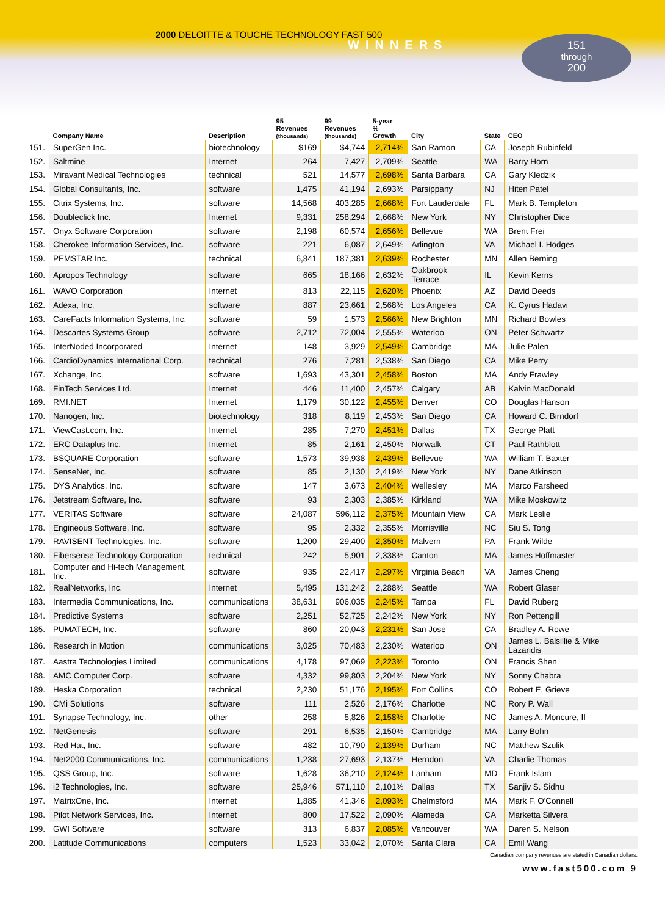2000 DELOITTE & TOUCHE TECHNOLOGY FAST 500
WINNERS
151
through
200
| | Company Name | Description | 95 Revenues (thousands) | 99 Revenues (thousands) | 5-year % Growth | City | State | CEO |
| --- | --- | --- | --- | --- | --- | --- | --- | --- |
| 151. | SuperGen Inc. | biotechnology | $169 | $4,744 | 2,714% | San Ramon | CA | Joseph Rubinfeld |
| 152. | Saltmine | Internet | 264 | 7,427 | 2,709% | Seattle | WA | Barry Horn |
| 153. | Miravant Medical Technologies | technical | 521 | 14,577 | 2,698% | Santa Barbara | CA | Gary Kledzik |
| 154. | Global Consultants, Inc. | software | 1,475 | 41,194 | 2,693% | Parsippany | NJ | Hiten Patel |
| 155. | Citrix Systems, Inc. | software | 14,568 | 403,285 | 2,668% | Fort Lauderdale | FL | Mark B. Templeton |
| 156. | Doubleclick Inc. | Internet | 9,331 | 258,294 | 2,668% | New York | NY | Christopher Dice |
| 157. | Onyx Software Corporation | software | 2,198 | 60,574 | 2,656% | Bellevue | WA | Brent Frei |
| 158. | Cherokee Information Services, Inc. | software | 221 | 6,087 | 2,649% | Arlington | VA | Michael I. Hodges |
| 159. | PEMSTAR Inc. | technical | 6,841 | 187,381 | 2,639% | Rochester | MN | Allen Berning |
| 160. | Apropos Technology | software | 665 | 18,166 | 2,632% | Oakbrook Terrace | IL | Kevin Kerns |
| 161. | WAVO Corporation | Internet | 813 | 22,115 | 2,620% | Phoenix | AZ | David Deeds |
| 162. | Adexa, Inc. | software | 887 | 23,661 | 2,568% | Los Angeles | CA | K. Cyrus Hadavi |
| 163. | CareFacts Information Systems, Inc. | software | 59 | 1,573 | 2,566% | New Brighton | MN | Richard Bowles |
| 164. | Descartes Systems Group | software | 2,712 | 72,004 | 2,555% | Waterloo | ON | Peter Schwartz |
| 165. | InterNoded Incorporated | Internet | 148 | 3,929 | 2,549% | Cambridge | MA | Julie Palen |
| 166. | CardioDynamics International Corp. | technical | 276 | 7,281 | 2,538% | San Diego | CA | Mike Perry |
| 167. | Xchange, Inc. | software | 1,693 | 43,301 | 2,458% | Boston | MA | Andy Frawley |
| 168. | FinTech Services Ltd. | Internet | 446 | 11,400 | 2,457% | Calgary | AB | Kalvin MacDonald |
| 169. | RMI.NET | Internet | 1,179 | 30,122 | 2,455% | Denver | CO | Douglas Hanson |
| 170. | Nanogen, Inc. | biotechnology | 318 | 8,119 | 2,453% | San Diego | CA | Howard C. Birndorf |
| 171. | ViewCast.com, Inc. | Internet | 285 | 7,270 | 2,451% | Dallas | TX | George Platt |
| 172. | ERC Dataplus Inc. | Internet | 85 | 2,161 | 2,450% | Norwalk | CT | Paul Rathblott |
| 173. | BSQUARE Corporation | software | 1,573 | 39,938 | 2,439% | Bellevue | WA | William T. Baxter |
| 174. | SenseNet, Inc. | software | 85 | 2,130 | 2,419% | New York | NY | Dane Atkinson |
| 175. | DYS Analytics, Inc. | software | 147 | 3,673 | 2,404% | Wellesley | MA | Marco Farsheed |
| 176. | Jetstream Software, Inc. | software | 93 | 2,303 | 2,385% | Kirkland | WA | Mike Moskowitz |
| 177. | VERITAS Software | software | 24,087 | 596,112 | 2,375% | Mountain View | CA | Mark Leslie |
| 178. | Engineous Software, Inc. | software | 95 | 2,332 | 2,355% | Morrisville | NC | Siu S. Tong |
| 179. | RAVISENT Technologies, Inc. | software | 1,200 | 29,400 | 2,350% | Malvern | PA | Frank Wilde |
| 180. | Fibersense Technology Corporation | technical | 242 | 5,901 | 2,338% | Canton | MA | James Hoffmaster |
| 181. | Computer and Hi-tech Management, Inc. | software | 935 | 22,417 | 2,297% | Virginia Beach | VA | James Cheng |
| 182. | RealNetworks, Inc. | Internet | 5,495 | 131,242 | 2,288% | Seattle | WA | Robert Glaser |
| 183. | Intermedia Communications, Inc. | communications | 38,631 | 906,035 | 2,245% | Tampa | FL | David Ruberg |
| 184. | Predictive Systems | software | 2,251 | 52,725 | 2,242% | New York | NY | Ron Pettengill |
| 185. | PUMATECH, Inc. | software | 860 | 20,043 | 2,231% | San Jose | CA | Bradley A. Rowe |
| 186. | Research in Motion | communications | 3,025 | 70,483 | 2,230% | Waterloo | ON | James L. Balsillie & Mike Lazaridis |
| 187. | Aastra Technologies Limited | communications | 4,178 | 97,069 | 2,223% | Toronto | ON | Francis Shen |
| 188. | AMC Computer Corp. | software | 4,332 | 99,803 | 2,204% | New York | NY | Sonny Chabra |
| 189. | Heska Corporation | technical | 2,230 | 51,176 | 2,195% | Fort Collins | CO | Robert E. Grieve |
| 190. | CMi Solutions | software | 111 | 2,526 | 2,176% | Charlotte | NC | Rory P. Wall |
| 191. | Synapse Technology, Inc. | other | 258 | 5,826 | 2,158% | Charlotte | NC | James A. Moncure, II |
| 192. | NetGenesis | software | 291 | 6,535 | 2,150% | Cambridge | MA | Larry Bohn |
| 193. | Red Hat, Inc. | software | 482 | 10,790 | 2,139% | Durham | NC | Matthew Szulik |
| 194. | Net2000 Communications, Inc. | communications | 1,238 | 27,693 | 2,137% | Herndon | VA | Charlie Thomas |
| 195. | QSS Group, Inc. | software | 1,628 | 36,210 | 2,124% | Lanham | MD | Frank Islam |
| 196. | i2 Technologies, Inc. | software | 25,946 | 571,110 | 2,101% | Dallas | TX | Sanjiv S. Sidhu |
| 197. | MatrixOne, Inc. | Internet | 1,885 | 41,346 | 2,093% | Chelmsford | MA | Mark F. O'Connell |
| 198. | Pilot Network Services, Inc. | Internet | 800 | 17,522 | 2,090% | Alameda | CA | Marketta Silvera |
| 199. | GWI Software | software | 313 | 6,837 | 2,085% | Vancouver | WA | Daren S. Nelson |
| 200. | Latitude Communications | computers | 1,523 | 33,042 | 2,070% | Santa Clara | CA | Emil Wang |
Canadian company revenues are stated in Canadian dollars.
www.fast500.com 9